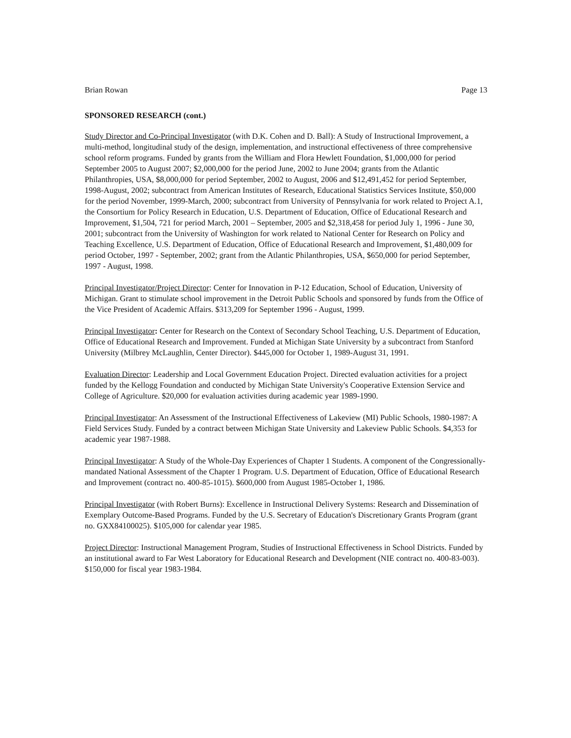Brian Rowan Page 13
SPONSORED RESEARCH (cont.)
Study Director and Co-Principal Investigator (with D.K. Cohen and D. Ball): A Study of Instructional Improvement, a multi-method, longitudinal study of the design, implementation, and instructional effectiveness of three comprehensive school reform programs. Funded by grants from the William and Flora Hewlett Foundation, $1,000,000 for period September 2005 to August 2007; $2,000,000 for the period June, 2002 to June 2004; grants from the Atlantic Philanthropies, USA, $8,000,000 for period September, 2002 to August, 2006 and $12,491,452 for period September, 1998-August, 2002; subcontract from American Institutes of Research, Educational Statistics Services Institute, $50,000 for the period November, 1999-March, 2000; subcontract from University of Pennsylvania for work related to Project A.1, the Consortium for Policy Research in Education, U.S. Department of Education, Office of Educational Research and Improvement, $1,504, 721 for period March, 2001 – September, 2005 and $2,318,458 for period July 1, 1996 - June 30, 2001; subcontract from the University of Washington for work related to National Center for Research on Policy and Teaching Excellence, U.S. Department of Education, Office of Educational Research and Improvement, $1,480,009 for period October, 1997 - September, 2002; grant from the Atlantic Philanthropies, USA, $650,000 for period September, 1997 - August, 1998.
Principal Investigator/Project Director: Center for Innovation in P-12 Education, School of Education, University of Michigan. Grant to stimulate school improvement in the Detroit Public Schools and sponsored by funds from the Office of the Vice President of Academic Affairs. $313,209 for September 1996 - August, 1999.
Principal Investigator: Center for Research on the Context of Secondary School Teaching, U.S. Department of Education, Office of Educational Research and Improvement. Funded at Michigan State University by a subcontract from Stanford University (Milbrey McLaughlin, Center Director). $445,000 for October 1, 1989-August 31, 1991.
Evaluation Director: Leadership and Local Government Education Project. Directed evaluation activities for a project funded by the Kellogg Foundation and conducted by Michigan State University's Cooperative Extension Service and College of Agriculture. $20,000 for evaluation activities during academic year 1989-1990.
Principal Investigator: An Assessment of the Instructional Effectiveness of Lakeview (MI) Public Schools, 1980-1987: A Field Services Study. Funded by a contract between Michigan State University and Lakeview Public Schools. $4,353 for academic year 1987-1988.
Principal Investigator: A Study of the Whole-Day Experiences of Chapter 1 Students. A component of the Congressionally-mandated National Assessment of the Chapter 1 Program. U.S. Department of Education, Office of Educational Research and Improvement (contract no. 400-85-1015). $600,000 from August 1985-October 1, 1986.
Principal Investigator (with Robert Burns): Excellence in Instructional Delivery Systems: Research and Dissemination of Exemplary Outcome-Based Programs. Funded by the U.S. Secretary of Education's Discretionary Grants Program (grant no. GXX84100025). $105,000 for calendar year 1985.
Project Director: Instructional Management Program, Studies of Instructional Effectiveness in School Districts. Funded by an institutional award to Far West Laboratory for Educational Research and Development (NIE contract no. 400-83-003). $150,000 for fiscal year 1983-1984.